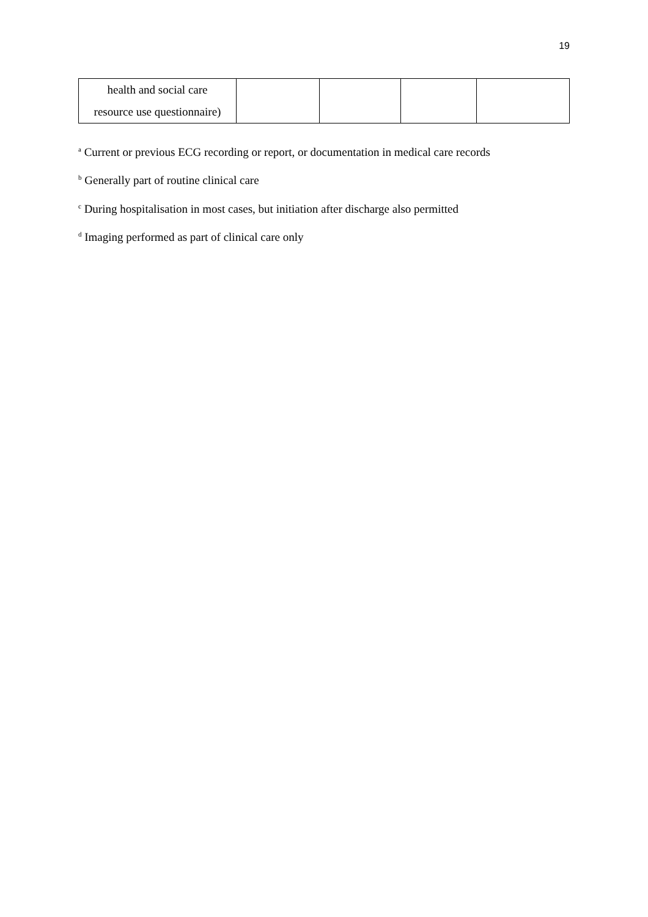19
| health and social care resource use questionnaire) | | | | |
<sup>a</sup> Current or previous ECG recording or report, or documentation in medical care records
<sup>b</sup> Generally part of routine clinical care
<sup>c</sup> During hospitalisation in most cases, but initiation after discharge also permitted
<sup>d</sup> Imaging performed as part of clinical care only